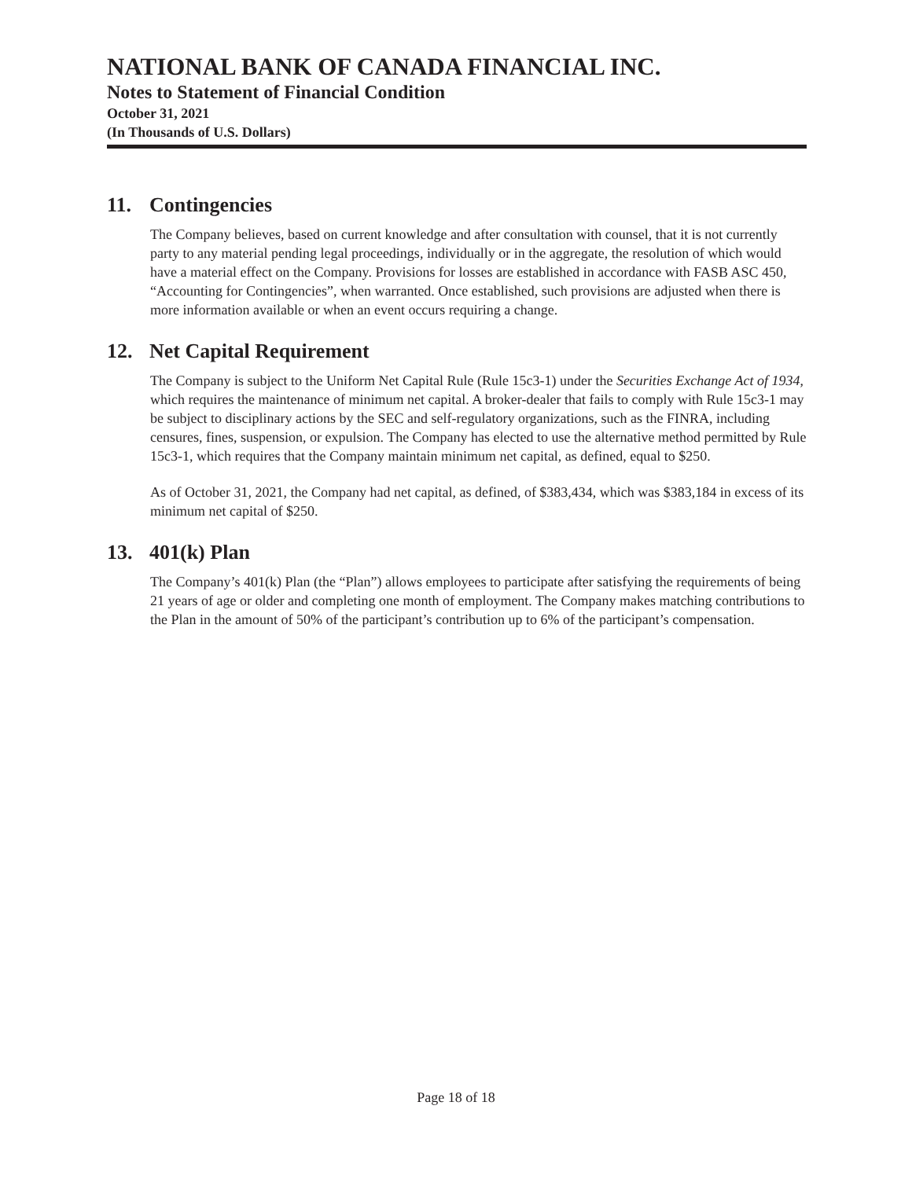NATIONAL BANK OF CANADA FINANCIAL INC.
Notes to Statement of Financial Condition
October 31, 2021
(In Thousands of U.S. Dollars)
11. Contingencies
The Company believes, based on current knowledge and after consultation with counsel, that it is not currently party to any material pending legal proceedings, individually or in the aggregate, the resolution of which would have a material effect on the Company. Provisions for losses are established in accordance with FASB ASC 450, “Accounting for Contingencies”, when warranted. Once established, such provisions are adjusted when there is more information available or when an event occurs requiring a change.
12. Net Capital Requirement
The Company is subject to the Uniform Net Capital Rule (Rule 15c3-1) under the Securities Exchange Act of 1934, which requires the maintenance of minimum net capital. A broker-dealer that fails to comply with Rule 15c3-1 may be subject to disciplinary actions by the SEC and self-regulatory organizations, such as the FINRA, including censures, fines, suspension, or expulsion. The Company has elected to use the alternative method permitted by Rule 15c3-1, which requires that the Company maintain minimum net capital, as defined, equal to $250.
As of October 31, 2021, the Company had net capital, as defined, of $383,434, which was $383,184 in excess of its minimum net capital of $250.
13. 401(k) Plan
The Company’s 401(k) Plan (the “Plan”) allows employees to participate after satisfying the requirements of being 21 years of age or older and completing one month of employment. The Company makes matching contributions to the Plan in the amount of 50% of the participant’s contribution up to 6% of the participant’s compensation.
Page 18 of 18